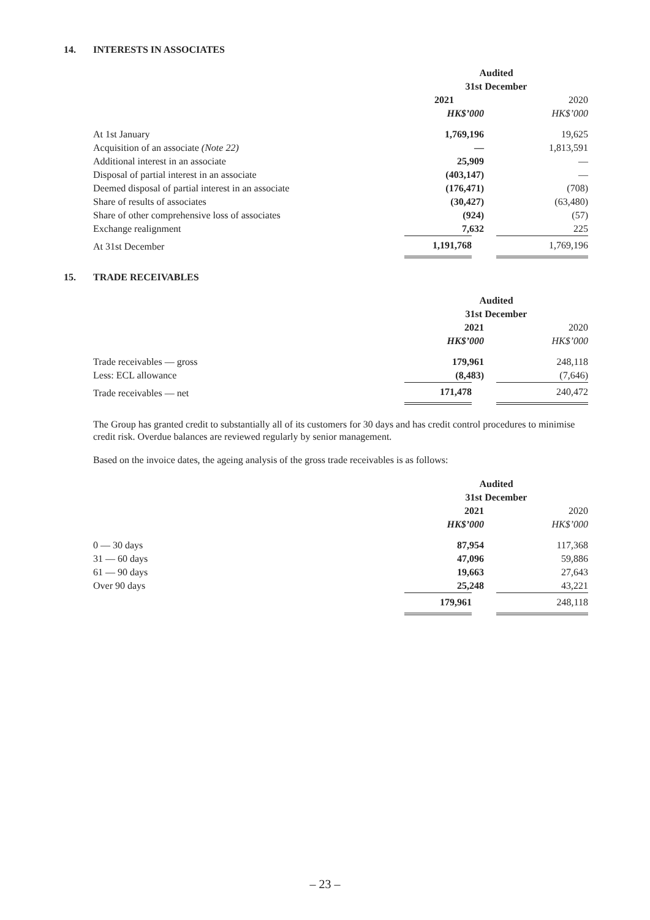14. INTERESTS IN ASSOCIATES
| | Audited 31st December | |
| --- | --- | --- |
| | 2021 | 2020 |
| | HK$’000 | HK$’000 |
| At 1st January | 1,769,196 | 19,625 |
| Acquisition of an associate (Note 22) | — | 1,813,591 |
| Additional interest in an associate | 25,909 | — |
| Disposal of partial interest in an associate | (403,147) | — |
| Deemed disposal of partial interest in an associate | (176,471) | (708) |
| Share of results of associates | (30,427) | (63,480) |
| Share of other comprehensive loss of associates | (924) | (57) |
| Exchange realignment | 7,632 | 225 |
| At 31st December | 1,191,768 | 1,769,196 |
15. TRADE RECEIVABLES
| | Audited 31st December | |
| --- | --- | --- |
| | 2021 | 2020 |
| | HK$’000 | HK$’000 |
| Trade receivables — gross | 179,961 | 248,118 |
| Less: ECL allowance | (8,483) | (7,646) |
| Trade receivables — net | 171,478 | 240,472 |
The Group has granted credit to substantially all of its customers for 30 days and has credit control procedures to minimise credit risk. Overdue balances are reviewed regularly by senior management.
Based on the invoice dates, the ageing analysis of the gross trade receivables is as follows:
| | Audited 31st December | |
| --- | --- | --- |
| | 2021 | 2020 |
| | HK$’000 | HK$’000 |
| 0 — 30 days | 87,954 | 117,368 |
| 31 — 60 days | 47,096 | 59,886 |
| 61 — 90 days | 19,663 | 27,643 |
| Over 90 days | 25,248 | 43,221 |
| | 179,961 | 248,118 |
– 23 –